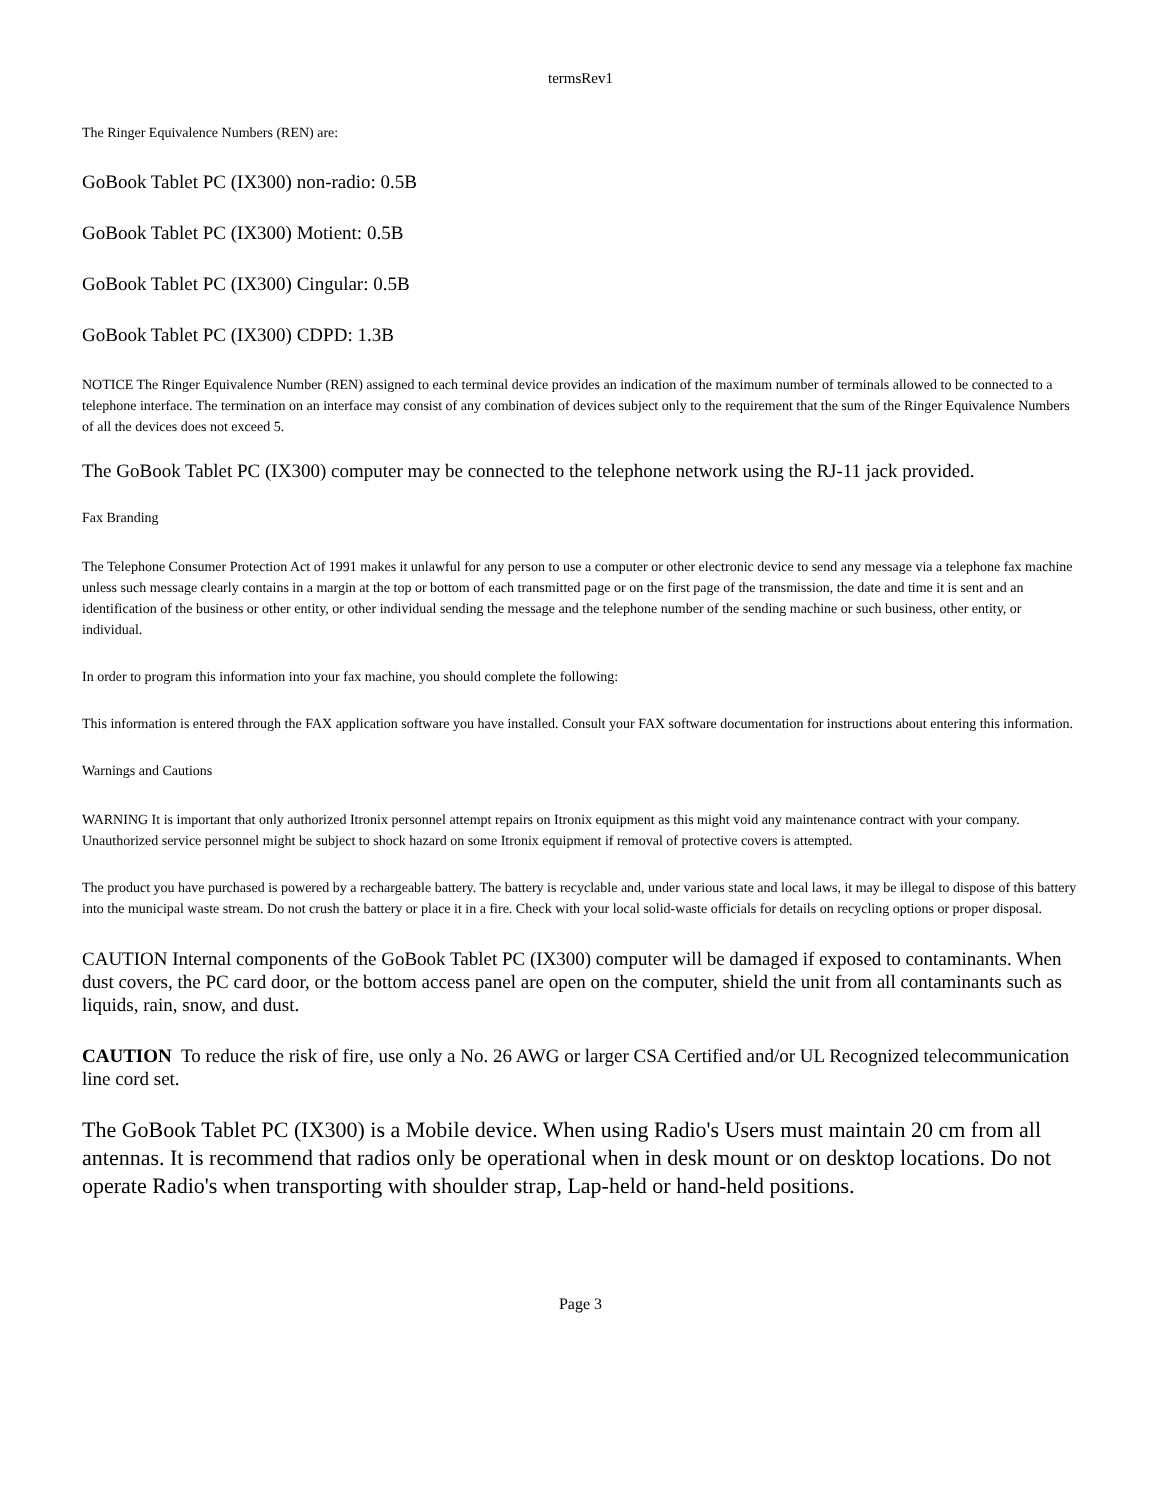termsRev1
The Ringer Equivalence Numbers (REN) are:
GoBook Tablet PC (IX300) non-radio: 0.5B
GoBook Tablet PC (IX300) Motient: 0.5B
GoBook Tablet PC (IX300) Cingular: 0.5B
GoBook Tablet PC (IX300) CDPD: 1.3B
NOTICE The Ringer Equivalence Number (REN) assigned to each terminal device provides an indication of the maximum number of terminals allowed to be connected to a telephone interface. The termination on an interface may consist of any combination of devices subject only to the requirement that the sum of the Ringer Equivalence Numbers of all the devices does not exceed 5.
The GoBook Tablet PC (IX300) computer may be connected to the telephone network using the RJ-11 jack provided.
Fax Branding
The Telephone Consumer Protection Act of 1991 makes it unlawful for any person to use a computer or other electronic device to send any message via a telephone fax machine unless such message clearly contains in a margin at the top or bottom of each transmitted page or on the first page of the transmission, the date and time it is sent and an identification of the business or other entity, or other individual sending the message and the telephone number of the sending machine or such business, other entity, or individual.
In order to program this information into your fax machine, you should complete the following:
This information is entered through the FAX application software you have installed. Consult your FAX software documentation for instructions about entering this information.
Warnings and Cautions
WARNING It is important that only authorized Itronix personnel attempt repairs on Itronix equipment as this might void any maintenance contract with your company. Unauthorized service personnel might be subject to shock hazard on some Itronix equipment if removal of protective covers is attempted.
The product you have purchased is powered by a rechargeable battery. The battery is recyclable and, under various state and local laws, it may be illegal to dispose of this battery into the municipal waste stream. Do not crush the battery or place it in a fire. Check with your local solid-waste officials for details on recycling options or proper disposal.
CAUTION Internal components of the GoBook Tablet PC (IX300) computer will be damaged if exposed to contaminants. When dust covers, the PC card door, or the bottom access panel are open on the computer, shield the unit from all contaminants such as liquids, rain, snow, and dust.
CAUTION To reduce the risk of fire, use only a No. 26 AWG or larger CSA Certified and/or UL Recognized telecommunication line cord set.
The GoBook Tablet PC (IX300) is a Mobile device. When using Radio's Users must maintain 20 cm from all antennas. It is recommend that radios only be operational when in desk mount or on desktop locations. Do not operate Radio's when transporting with shoulder strap, Lap-held or hand-held positions.
Page 3